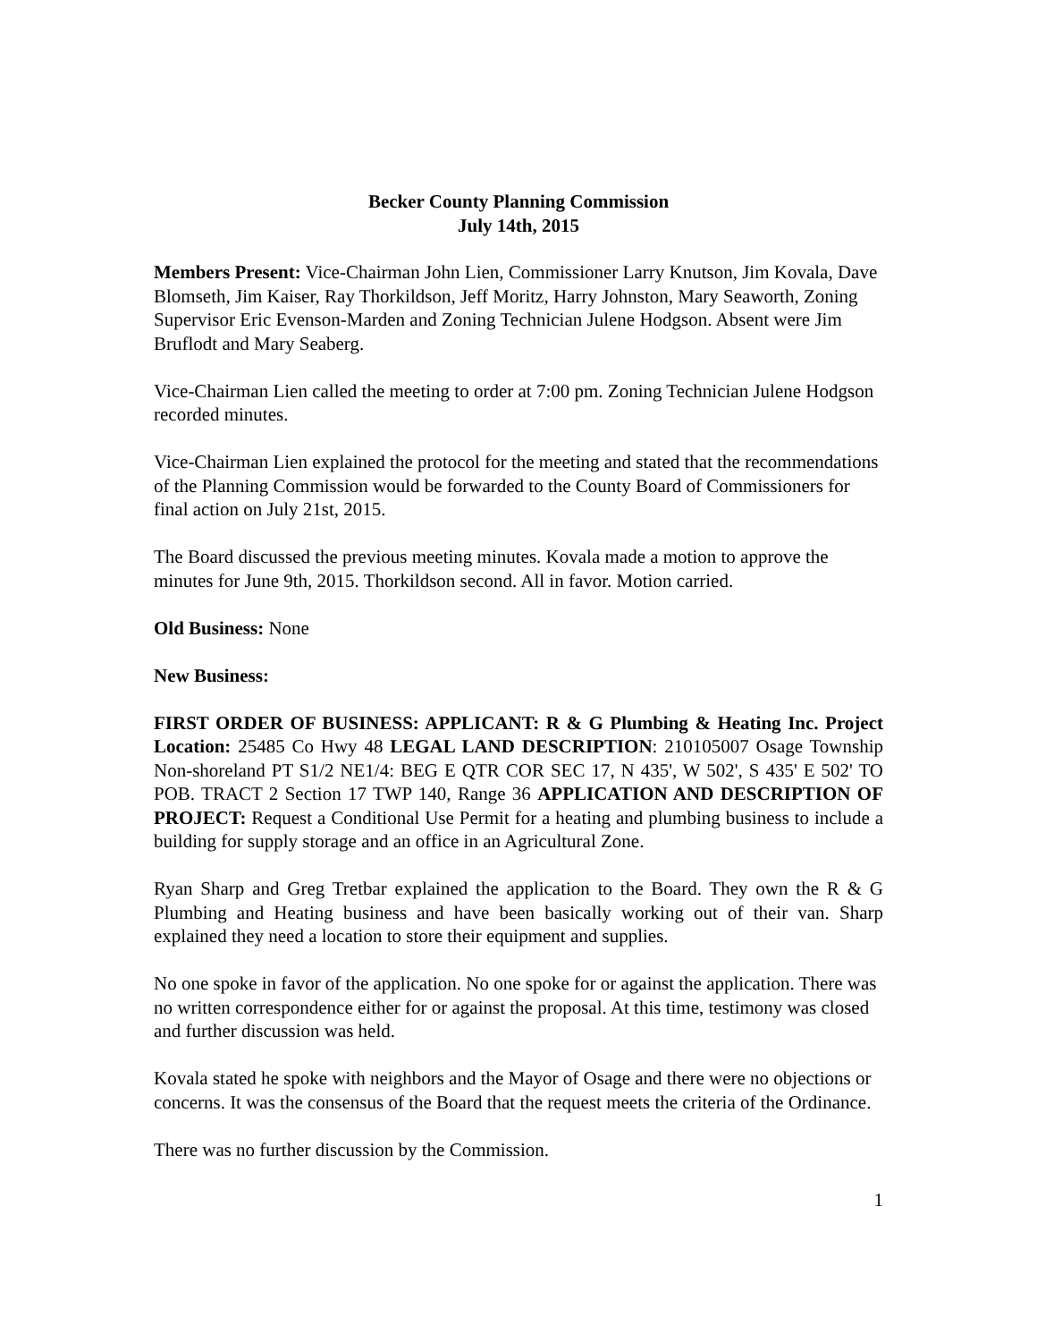Becker County Planning Commission
July 14th, 2015
Members Present: Vice-Chairman John Lien, Commissioner Larry Knutson, Jim Kovala, Dave Blomseth, Jim Kaiser, Ray Thorkildson, Jeff Moritz, Harry Johnston, Mary Seaworth, Zoning Supervisor Eric Evenson-Marden and Zoning Technician Julene Hodgson. Absent were Jim Bruflodt and Mary Seaberg.
Vice-Chairman Lien called the meeting to order at 7:00 pm. Zoning Technician Julene Hodgson recorded minutes.
Vice-Chairman Lien explained the protocol for the meeting and stated that the recommendations of the Planning Commission would be forwarded to the County Board of Commissioners for final action on July 21st, 2015.
The Board discussed the previous meeting minutes. Kovala made a motion to approve the minutes for June 9th, 2015. Thorkildson second. All in favor. Motion carried.
Old Business: None
New Business:
FIRST ORDER OF BUSINESS: APPLICANT: R & G Plumbing & Heating Inc. Project Location: 25485 Co Hwy 48 LEGAL LAND DESCRIPTION: 210105007 Osage Township Non-shoreland PT S1/2 NE1/4: BEG E QTR COR SEC 17, N 435', W 502', S 435' E 502' TO POB. TRACT 2 Section 17 TWP 140, Range 36 APPLICATION AND DESCRIPTION OF PROJECT: Request a Conditional Use Permit for a heating and plumbing business to include a building for supply storage and an office in an Agricultural Zone.
Ryan Sharp and Greg Tretbar explained the application to the Board. They own the R & G Plumbing and Heating business and have been basically working out of their van. Sharp explained they need a location to store their equipment and supplies.
No one spoke in favor of the application. No one spoke for or against the application. There was no written correspondence either for or against the proposal. At this time, testimony was closed and further discussion was held.
Kovala stated he spoke with neighbors and the Mayor of Osage and there were no objections or concerns. It was the consensus of the Board that the request meets the criteria of the Ordinance.
There was no further discussion by the Commission.
1